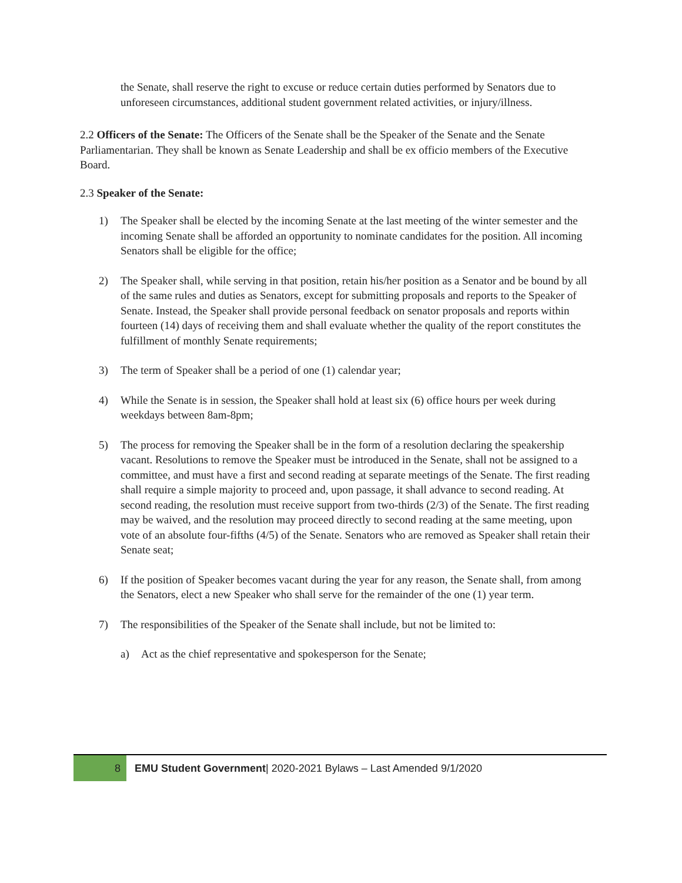the Senate, shall reserve the right to excuse or reduce certain duties performed by Senators due to unforeseen circumstances, additional student government related activities, or injury/illness.
2.2 Officers of the Senate: The Officers of the Senate shall be the Speaker of the Senate and the Senate Parliamentarian. They shall be known as Senate Leadership and shall be ex officio members of the Executive Board.
2.3 Speaker of the Senate:
1) The Speaker shall be elected by the incoming Senate at the last meeting of the winter semester and the incoming Senate shall be afforded an opportunity to nominate candidates for the position. All incoming Senators shall be eligible for the office;
2) The Speaker shall, while serving in that position, retain his/her position as a Senator and be bound by all of the same rules and duties as Senators, except for submitting proposals and reports to the Speaker of Senate. Instead, the Speaker shall provide personal feedback on senator proposals and reports within fourteen (14) days of receiving them and shall evaluate whether the quality of the report constitutes the fulfillment of monthly Senate requirements;
3) The term of Speaker shall be a period of one (1) calendar year;
4) While the Senate is in session, the Speaker shall hold at least six (6) office hours per week during weekdays between 8am-8pm;
5) The process for removing the Speaker shall be in the form of a resolution declaring the speakership vacant. Resolutions to remove the Speaker must be introduced in the Senate, shall not be assigned to a committee, and must have a first and second reading at separate meetings of the Senate. The first reading shall require a simple majority to proceed and, upon passage, it shall advance to second reading. At second reading, the resolution must receive support from two-thirds (2/3) of the Senate. The first reading may be waived, and the resolution may proceed directly to second reading at the same meeting, upon vote of an absolute four-fifths (4/5) of the Senate. Senators who are removed as Speaker shall retain their Senate seat;
6) If the position of Speaker becomes vacant during the year for any reason, the Senate shall, from among the Senators, elect a new Speaker who shall serve for the remainder of the one (1) year term.
7) The responsibilities of the Speaker of the Senate shall include, but not be limited to:
a) Act as the chief representative and spokesperson for the Senate;
8 EMU Student Government| 2020-2021 Bylaws – Last Amended 9/1/2020